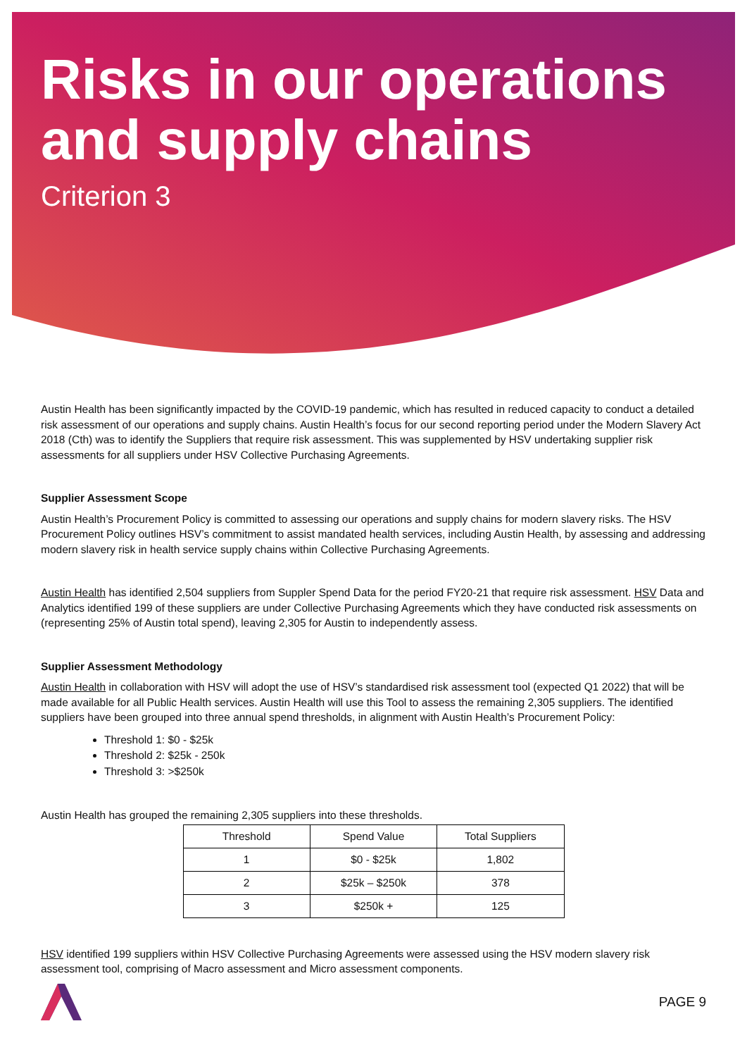Risks in our operations
and supply chains
Criterion 3
Austin Health has been significantly impacted by the COVID-19 pandemic, which has resulted in reduced capacity to conduct a detailed risk assessment of our operations and supply chains. Austin Health’s focus for our second reporting period under the Modern Slavery Act 2018 (Cth) was to identify the Suppliers that require risk assessment. This was supplemented by HSV undertaking supplier risk assessments for all suppliers under HSV Collective Purchasing Agreements.
Supplier Assessment Scope
Austin Health’s Procurement Policy is committed to assessing our operations and supply chains for modern slavery risks. The HSV Procurement Policy outlines HSV’s commitment to assist mandated health services, including Austin Health, by assessing and addressing modern slavery risk in health service supply chains within Collective Purchasing Agreements.
Austin Health has identified 2,504 suppliers from Suppler Spend Data for the period FY20-21 that require risk assessment. HSV Data and Analytics identified 199 of these suppliers are under Collective Purchasing Agreements which they have conducted risk assessments on (representing 25% of Austin total spend), leaving 2,305 for Austin to independently assess.
Supplier Assessment Methodology
Austin Health in collaboration with HSV will adopt the use of HSV’s standardised risk assessment tool (expected Q1 2022) that will be made available for all Public Health services. Austin Health will use this Tool to assess the remaining 2,305 suppliers. The identified suppliers have been grouped into three annual spend thresholds, in alignment with Austin Health’s Procurement Policy:
Threshold 1: $0 - $25k
Threshold 2: $25k - 250k
Threshold 3: >$250k
Austin Health has grouped the remaining 2,305 suppliers into these thresholds.
| Threshold | Spend Value | Total Suppliers |
| --- | --- | --- |
| 1 | $0 - $25k | 1,802 |
| 2 | $25k – $250k | 378 |
| 3 | $250k + | 125 |
HSV identified 199 suppliers within HSV Collective Purchasing Agreements were assessed using the HSV modern slavery risk assessment tool, comprising of Macro assessment and Micro assessment components.
PAGE 9